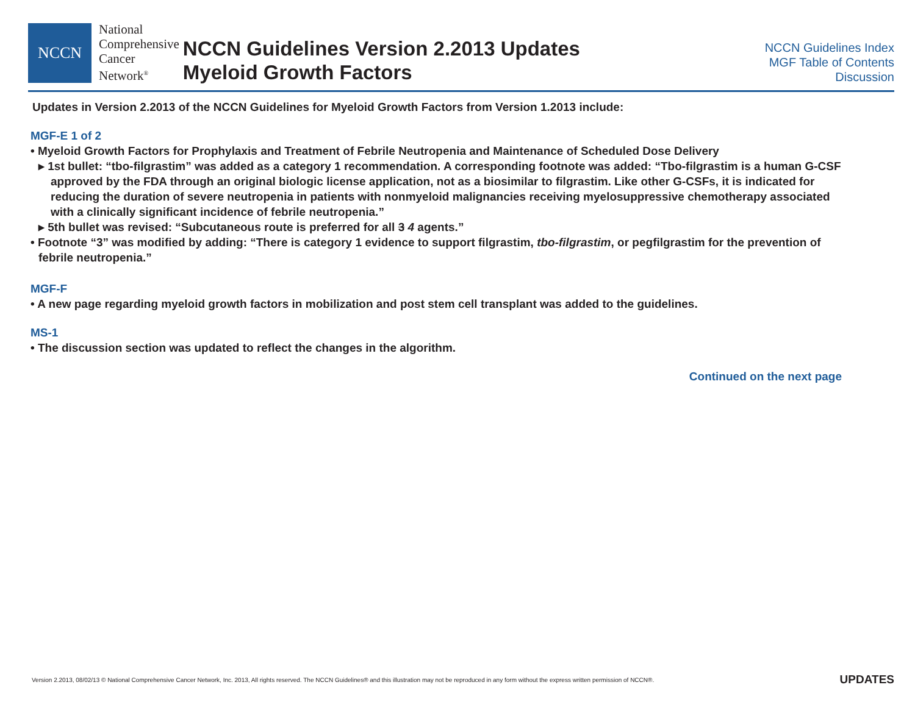NCCN
National
Comprehensive
Cancer
Network<sup>®</sup>
NCCN Guidelines Version 2.2013 Updates
Myeloid Growth Factors
NCCN Guidelines Index
MGF Table of Contents
Discussion
Updates in Version 2.2013 of the NCCN Guidelines for Myeloid Growth Factors from Version 1.2013 include:
MGF-E 1 of 2
• Myeloid Growth Factors for Prophylaxis and Treatment of Febrile Neutropenia and Maintenance of Scheduled Dose Delivery
▸ 1st bullet: “tbo-filgrastim” was added as a category 1 recommendation. A corresponding footnote was added: “Tbo-filgrastim is a human G-CSF approved by the FDA through an original biologic license application, not as a biosimilar to filgrastim. Like other G-CSFs, it is indicated for reducing the duration of severe neutropenia in patients with nonmyeloid malignancies receiving myelosuppressive chemotherapy associated with a clinically significant incidence of febrile neutropenia.”
▸ 5th bullet was revised: “Subcutaneous route is preferred for all 3 4 agents.”
• Footnote “3” was modified by adding: “There is category 1 evidence to support filgrastim, tbo-filgrastim, or pegfilgrastim for the prevention of febrile neutropenia.”
MGF-F
• A new page regarding myeloid growth factors in mobilization and post stem cell transplant was added to the guidelines.
MS-1
• The discussion section was updated to reflect the changes in the algorithm.
Continued on the next page
Version 2.2013, 08/02/13 © National Comprehensive Cancer Network, Inc. 2013, All rights reserved. The NCCN Guidelines® and this illustration may not be reproduced in any form without the express written permission of NCCN®. UPDATES